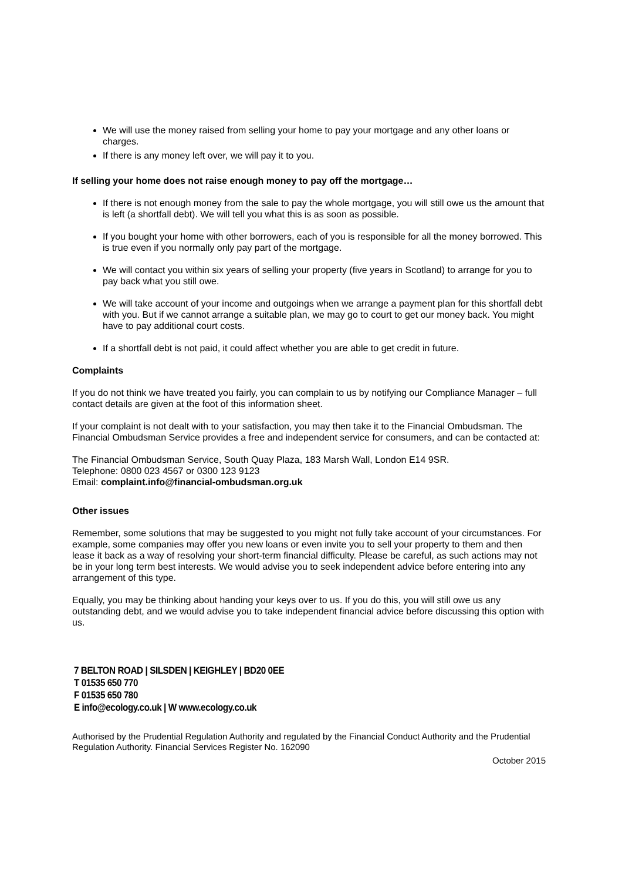We will use the money raised from selling your home to pay your mortgage and any other loans or charges.
If there is any money left over, we will pay it to you.
If selling your home does not raise enough money to pay off the mortgage…
If there is not enough money from the sale to pay the whole mortgage, you will still owe us the amount that is left (a shortfall debt). We will tell you what this is as soon as possible.
If you bought your home with other borrowers, each of you is responsible for all the money borrowed. This is true even if you normally only pay part of the mortgage.
We will contact you within six years of selling your property (five years in Scotland) to arrange for you to pay back what you still owe.
We will take account of your income and outgoings when we arrange a payment plan for this shortfall debt with you. But if we cannot arrange a suitable plan, we may go to court to get our money back. You might have to pay additional court costs.
If a shortfall debt is not paid, it could affect whether you are able to get credit in future.
Complaints
If you do not think we have treated you fairly, you can complain to us by notifying our Compliance Manager – full contact details are given at the foot of this information sheet.
If your complaint is not dealt with to your satisfaction, you may then take it to the Financial Ombudsman. The Financial Ombudsman Service provides a free and independent service for consumers, and can be contacted at:
The Financial Ombudsman Service, South Quay Plaza, 183 Marsh Wall, London E14 9SR.
Telephone: 0800 023 4567 or 0300 123 9123
Email: complaint.info@financial-ombudsman.org.uk
Other issues
Remember, some solutions that may be suggested to you might not fully take account of your circumstances. For example, some companies may offer you new loans or even invite you to sell your property to them and then lease it back as a way of resolving your short-term financial difficulty. Please be careful, as such actions may not be in your long term best interests. We would advise you to seek independent advice before entering into any arrangement of this type.
Equally, you may be thinking about handing your keys over to us. If you do this, you will still owe us any outstanding debt, and we would advise you to take independent financial advice before discussing this option with us.
7 BELTON ROAD | SILSDEN | KEIGHLEY | BD20 0EE
T 01535 650 770
F 01535 650 780
E info@ecology.co.uk | W www.ecology.co.uk
Authorised by the Prudential Regulation Authority and regulated by the Financial Conduct Authority and the Prudential Regulation Authority. Financial Services Register No. 162090
October 2015